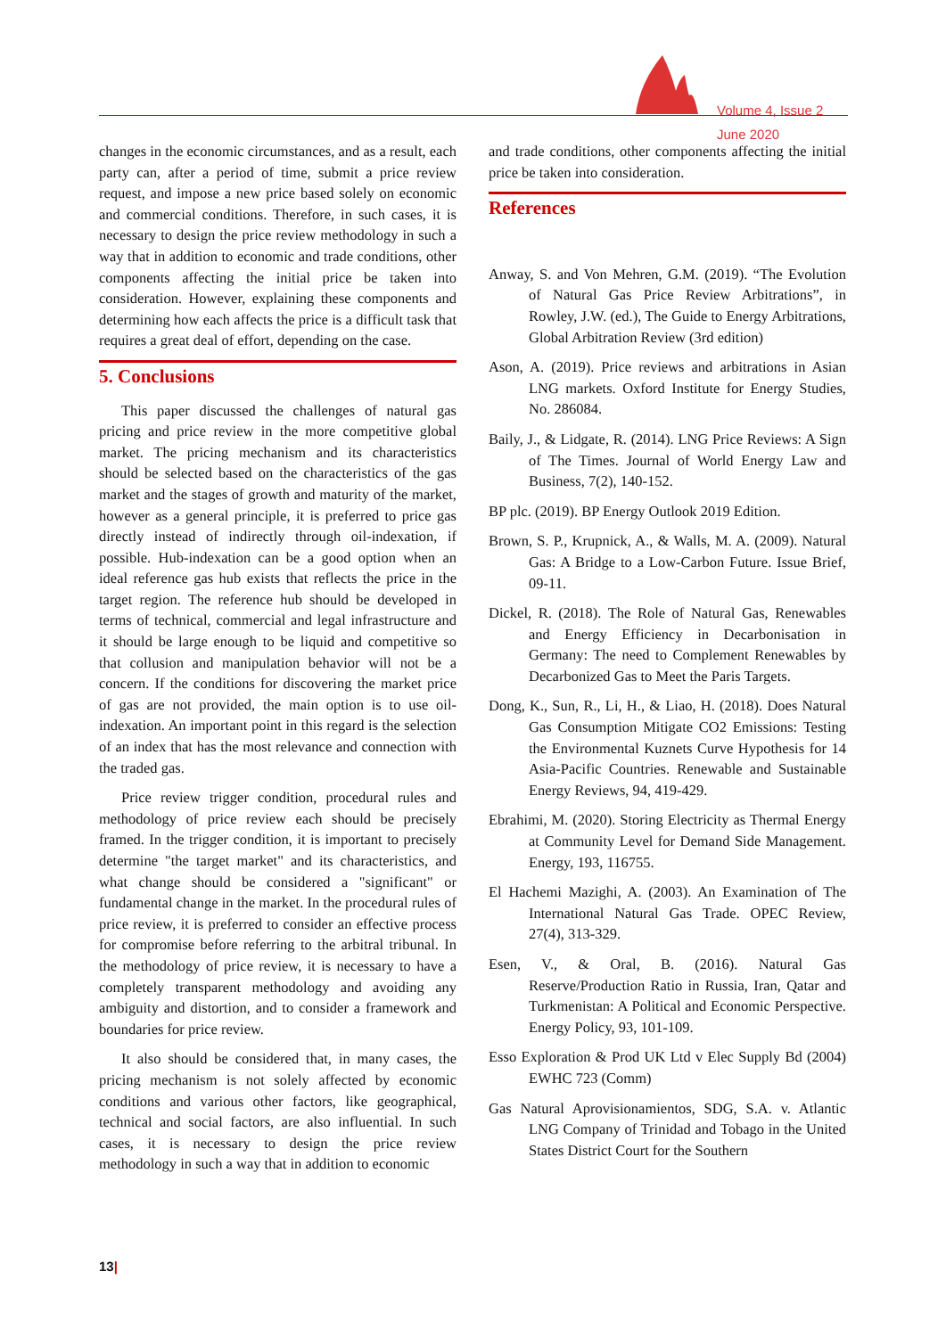Volume 4, Issue 2
June 2020
changes in the economic circumstances, and as a result, each party can, after a period of time, submit a price review request, and impose a new price based solely on economic and commercial conditions. Therefore, in such cases, it is necessary to design the price review methodology in such a way that in addition to economic and trade conditions, other components affecting the initial price be taken into consideration. However, explaining these components and determining how each affects the price is a difficult task that requires a great deal of effort, depending on the case.
5. Conclusions
This paper discussed the challenges of natural gas pricing and price review in the more competitive global market. The pricing mechanism and its characteristics should be selected based on the characteristics of the gas market and the stages of growth and maturity of the market, however as a general principle, it is preferred to price gas directly instead of indirectly through oil-indexation, if possible. Hub-indexation can be a good option when an ideal reference gas hub exists that reflects the price in the target region. The reference hub should be developed in terms of technical, commercial and legal infrastructure and it should be large enough to be liquid and competitive so that collusion and manipulation behavior will not be a concern. If the conditions for discovering the market price of gas are not provided, the main option is to use oil-indexation. An important point in this regard is the selection of an index that has the most relevance and connection with the traded gas.
Price review trigger condition, procedural rules and methodology of price review each should be precisely framed. In the trigger condition, it is important to precisely determine "the target market" and its characteristics, and what change should be considered a "significant" or fundamental change in the market. In the procedural rules of price review, it is preferred to consider an effective process for compromise before referring to the arbitral tribunal. In the methodology of price review, it is necessary to have a completely transparent methodology and avoiding any ambiguity and distortion, and to consider a framework and boundaries for price review.
It also should be considered that, in many cases, the pricing mechanism is not solely affected by economic conditions and various other factors, like geographical, technical and social factors, are also influential. In such cases, it is necessary to design the price review methodology in such a way that in addition to economic
and trade conditions, other components affecting the initial price be taken into consideration.
References
Anway, S. and Von Mehren, G.M. (2019). “The Evolution of Natural Gas Price Review Arbitrations”, in Rowley, J.W. (ed.), The Guide to Energy Arbitrations, Global Arbitration Review (3rd edition)
Ason, A. (2019). Price reviews and arbitrations in Asian LNG markets. Oxford Institute for Energy Studies, No. 286084.
Baily, J., & Lidgate, R. (2014). LNG Price Reviews: A Sign of The Times. Journal of World Energy Law and Business, 7(2), 140-152.
BP plc. (2019). BP Energy Outlook 2019 Edition.
Brown, S. P., Krupnick, A., & Walls, M. A. (2009). Natural Gas: A Bridge to a Low-Carbon Future. Issue Brief, 09-11.
Dickel, R. (2018). The Role of Natural Gas, Renewables and Energy Efficiency in Decarbonisation in Germany: The need to Complement Renewables by Decarbonized Gas to Meet the Paris Targets.
Dong, K., Sun, R., Li, H., & Liao, H. (2018). Does Natural Gas Consumption Mitigate CO2 Emissions: Testing the Environmental Kuznets Curve Hypothesis for 14 Asia-Pacific Countries. Renewable and Sustainable Energy Reviews, 94, 419-429.
Ebrahimi, M. (2020). Storing Electricity as Thermal Energy at Community Level for Demand Side Management. Energy, 193, 116755.
El Hachemi Mazighi, A. (2003). An Examination of The International Natural Gas Trade. OPEC Review, 27(4), 313-329.
Esen, V., & Oral, B. (2016). Natural Gas Reserve/Production Ratio in Russia, Iran, Qatar and Turkmenistan: A Political and Economic Perspective. Energy Policy, 93, 101-109.
Esso Exploration & Prod UK Ltd v Elec Supply Bd (2004) EWHC 723 (Comm)
Gas Natural Aprovisionamientos, SDG, S.A. v. Atlantic LNG Company of Trinidad and Tobago in the United States District Court for the Southern
13|